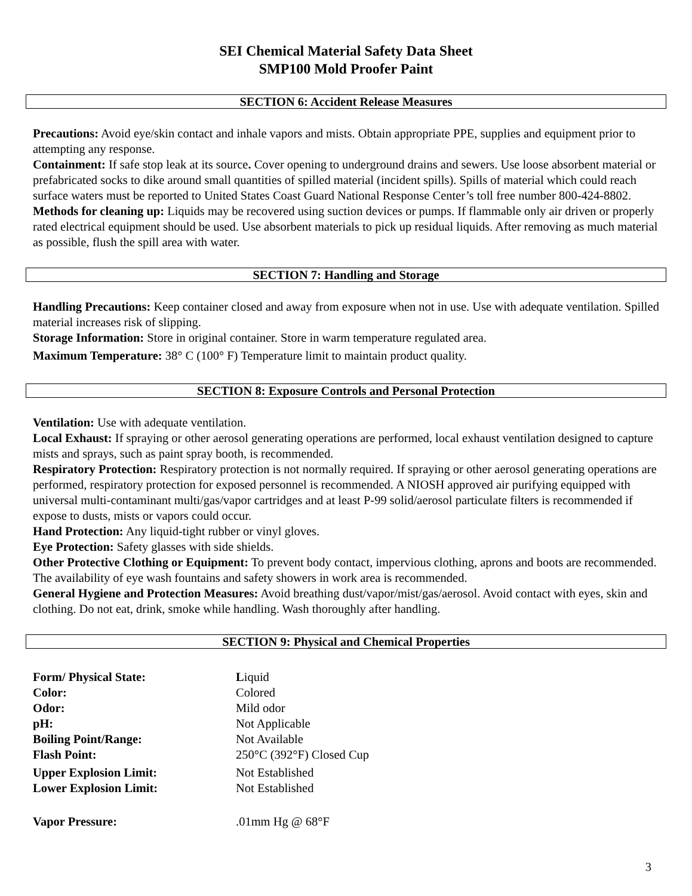SEI Chemical Material Safety Data Sheet
SMP100 Mold Proofer Paint
SECTION 6: Accident Release Measures
Precautions: Avoid eye/skin contact and inhale vapors and mists. Obtain appropriate PPE, supplies and equipment prior to attempting any response.
Containment: If safe stop leak at its source. Cover opening to underground drains and sewers. Use loose absorbent material or prefabricated socks to dike around small quantities of spilled material (incident spills). Spills of material which could reach surface waters must be reported to United States Coast Guard National Response Center’s toll free number 800-424-8802.
Methods for cleaning up: Liquids may be recovered using suction devices or pumps. If flammable only air driven or properly rated electrical equipment should be used. Use absorbent materials to pick up residual liquids. After removing as much material as possible, flush the spill area with water.
SECTION 7: Handling and Storage
Handling Precautions: Keep container closed and away from exposure when not in use. Use with adequate ventilation. Spilled material increases risk of slipping.
Storage Information: Store in original container. Store in warm temperature regulated area.
Maximum Temperature: 38° C (100° F) Temperature limit to maintain product quality.
SECTION 8: Exposure Controls and Personal Protection
Ventilation: Use with adequate ventilation.
Local Exhaust: If spraying or other aerosol generating operations are performed, local exhaust ventilation designed to capture mists and sprays, such as paint spray booth, is recommended.
Respiratory Protection: Respiratory protection is not normally required. If spraying or other aerosol generating operations are performed, respiratory protection for exposed personnel is recommended. A NIOSH approved air purifying equipped with universal multi-contaminant multi/gas/vapor cartridges and at least P-99 solid/aerosol particulate filters is recommended if expose to dusts, mists or vapors could occur.
Hand Protection: Any liquid-tight rubber or vinyl gloves.
Eye Protection: Safety glasses with side shields.
Other Protective Clothing or Equipment: To prevent body contact, impervious clothing, aprons and boots are recommended. The availability of eye wash fountains and safety showers in work area is recommended.
General Hygiene and Protection Measures: Avoid breathing dust/vapor/mist/gas/aerosol. Avoid contact with eyes, skin and clothing. Do not eat, drink, smoke while handling. Wash thoroughly after handling.
SECTION 9: Physical and Chemical Properties
| Form/ Physical State: | L iquid |
| Color: | Colored |
| Odor: | Mild odor |
| pH: | Not Applicable |
| Boiling Point/Range: | Not Available |
| Flash Point: | 250°C (392°F) Closed Cup |
| Upper Explosion Limit: | Not Established |
| Lower Explosion Limit: | Not Established |
| Vapor Pressure: | .01mm Hg @ 68°F |
3